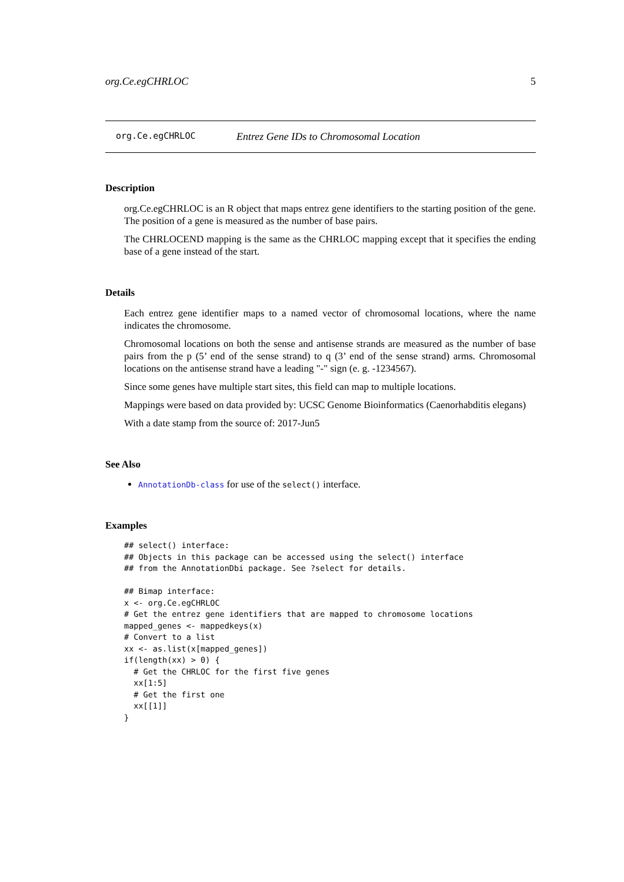org.Ce.egCHRLOC 5
org.Ce.egCHRLOC Entrez Gene IDs to Chromosomal Location
Description
org.Ce.egCHRLOC is an R object that maps entrez gene identifiers to the starting position of the gene. The position of a gene is measured as the number of base pairs.
The CHRLOCEND mapping is the same as the CHRLOC mapping except that it specifies the ending base of a gene instead of the start.
Details
Each entrez gene identifier maps to a named vector of chromosomal locations, where the name indicates the chromosome.
Chromosomal locations on both the sense and antisense strands are measured as the number of base pairs from the p (5’ end of the sense strand) to q (3’ end of the sense strand) arms. Chromosomal locations on the antisense strand have a leading "-" sign (e. g. -1234567).
Since some genes have multiple start sites, this field can map to multiple locations.
Mappings were based on data provided by: UCSC Genome Bioinformatics (Caenorhabditis elegans)
With a date stamp from the source of: 2017-Jun5
See Also
AnnotationDb-class for use of the select() interface.
Examples
## select() interface:
## Objects in this package can be accessed using the select() interface
## from the AnnotationDbi package. See ?select for details.

## Bimap interface:
x <- org.Ce.egCHRLOC
# Get the entrez gene identifiers that are mapped to chromosome locations
mapped_genes <- mappedkeys(x)
# Convert to a list
xx <- as.list(x[mapped_genes])
if(length(xx) > 0) {
  # Get the CHRLOC for the first five genes
  xx[1:5]
  # Get the first one
  xx[[1]]
}